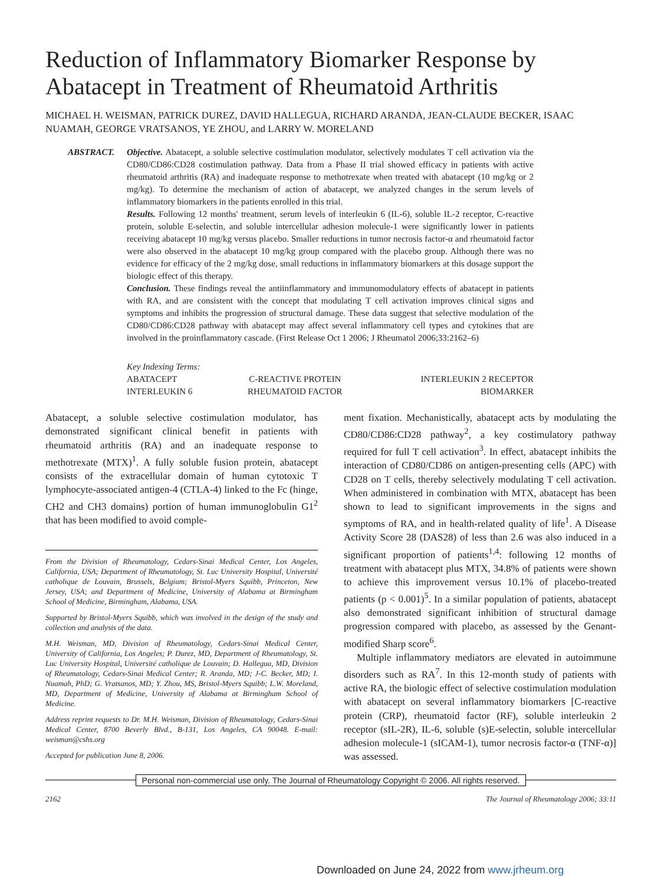Reduction of Inflammatory Biomarker Response by Abatacept in Treatment of Rheumatoid Arthritis
MICHAEL H. WEISMAN, PATRICK DUREZ, DAVID HALLEGUA, RICHARD ARANDA, JEAN-CLAUDE BECKER, ISAAC NUAMAH, GEORGE VRATSANOS, YE ZHOU, and LARRY W. MORELAND
ABSTRACT. Objective. Abatacept, a soluble selective costimulation modulator, selectively modulates T cell activation via the CD80/CD86:CD28 costimulation pathway. Data from a Phase II trial showed efficacy in patients with active rheumatoid arthritis (RA) and inadequate response to methotrexate when treated with abatacept (10 mg/kg or 2 mg/kg). To determine the mechanism of action of abatacept, we analyzed changes in the serum levels of inflammatory biomarkers in the patients enrolled in this trial.
Results. Following 12 months' treatment, serum levels of interleukin 6 (IL-6), soluble IL-2 receptor, C-reactive protein, soluble E-selectin, and soluble intercellular adhesion molecule-1 were significantly lower in patients receiving abatacept 10 mg/kg versus placebo. Smaller reductions in tumor necrosis factor-α and rheumatoid factor were also observed in the abatacept 10 mg/kg group compared with the placebo group. Although there was no evidence for efficacy of the 2 mg/kg dose, small reductions in inflammatory biomarkers at this dosage support the biologic effect of this therapy.
Conclusion. These findings reveal the antiinflammatory and immunomodulatory effects of abatacept in patients with RA, and are consistent with the concept that modulating T cell activation improves clinical signs and symptoms and inhibits the progression of structural damage. These data suggest that selective modulation of the CD80/CD86:CD28 pathway with abatacept may affect several inflammatory cell types and cytokines that are involved in the proinflammatory cascade. (First Release Oct 1 2006; J Rheumatol 2006;33:2162–6)
Key Indexing Terms:
| ABATACEPT | C-REACTIVE PROTEIN | INTERLEUKIN 2 RECEPTOR |
| INTERLEUKIN 6 | RHEUMATOID FACTOR | BIOMARKER |
Abatacept, a soluble selective costimulation modulator, has demonstrated significant clinical benefit in patients with rheumatoid arthritis (RA) and an inadequate response to methotrexate (MTX)<sup>1</sup>. A fully soluble fusion protein, abatacept consists of the extracellular domain of human cytotoxic T lymphocyte-associated antigen-4 (CTLA-4) linked to the Fc (hinge, CH2 and CH3 domains) portion of human immunoglobulin G1<sup>2</sup> that has been modified to avoid comple-
From the Division of Rheumatology, Cedars-Sinai Medical Center, Los Angeles, California, USA; Department of Rheumatology, St. Luc University Hospital, Université catholique de Louvain, Brussels, Belgium; Bristol-Myers Squibb, Princeton, New Jersey, USA; and Department of Medicine, University of Alabama at Birmingham School of Medicine, Birmingham, Alabama, USA.
Supported by Bristol-Myers Squibb, which was involved in the design of the study and collection and analysis of the data.
M.H. Weisman, MD, Division of Rheumatology, Cedars-Sinai Medical Center, University of California, Los Angeles; P. Durez, MD, Department of Rheumatology, St. Luc University Hospital, Université catholique de Louvain; D. Hallegua, MD, Division of Rheumatology, Cedars-Sinai Medical Center; R. Aranda, MD; J-C. Becker, MD; I. Nuamah, PhD; G. Vratsanos, MD; Y. Zhou, MS, Bristol-Myers Squibb; L.W. Moreland, MD, Department of Medicine, University of Alabama at Birmingham School of Medicine.
Address reprint requests to Dr. M.H. Weisman, Division of Rheumatology, Cedars-Sinai Medical Center, 8700 Beverly Blvd., B-131, Los Angeles, CA 90048. E-mail: weisman@cshs.org
Accepted for publication June 8, 2006.
ment fixation. Mechanistically, abatacept acts by modulating the CD80/CD86:CD28 pathway<sup>2</sup>, a key costimulatory pathway required for full T cell activation<sup>3</sup>. In effect, abatacept inhibits the interaction of CD80/CD86 on antigen-presenting cells (APC) with CD28 on T cells, thereby selectively modulating T cell activation. When administered in combination with MTX, abatacept has been shown to lead to significant improvements in the signs and symptoms of RA, and in health-related quality of life<sup>1</sup>. A Disease Activity Score 28 (DAS28) of less than 2.6 was also induced in a significant proportion of patients<sup>1,4</sup>: following 12 months of treatment with abatacept plus MTX, 34.8% of patients were shown to achieve this improvement versus 10.1% of placebo-treated patients (p < 0.001)<sup>5</sup>. In a similar population of patients, abatacept also demonstrated significant inhibition of structural damage progression compared with placebo, as assessed by the Genant-modified Sharp score<sup>6</sup>.
Multiple inflammatory mediators are elevated in autoimmune disorders such as RA<sup>7</sup>. In this 12-month study of patients with active RA, the biologic effect of selective costimulation modulation with abatacept on several inflammatory biomarkers [C-reactive protein (CRP), rheumatoid factor (RF), soluble interleukin 2 receptor (sIL-2R), IL-6, soluble (s)E-selectin, soluble intercellular adhesion molecule-1 (sICAM-1), tumor necrosis factor-α (TNF-α)] was assessed.
Personal non-commercial use only. The Journal of Rheumatology Copyright © 2006. All rights reserved.
2162 The Journal of Rheumatology 2006; 33:11
Downloaded on June 24, 2022 from www.jrheum.org